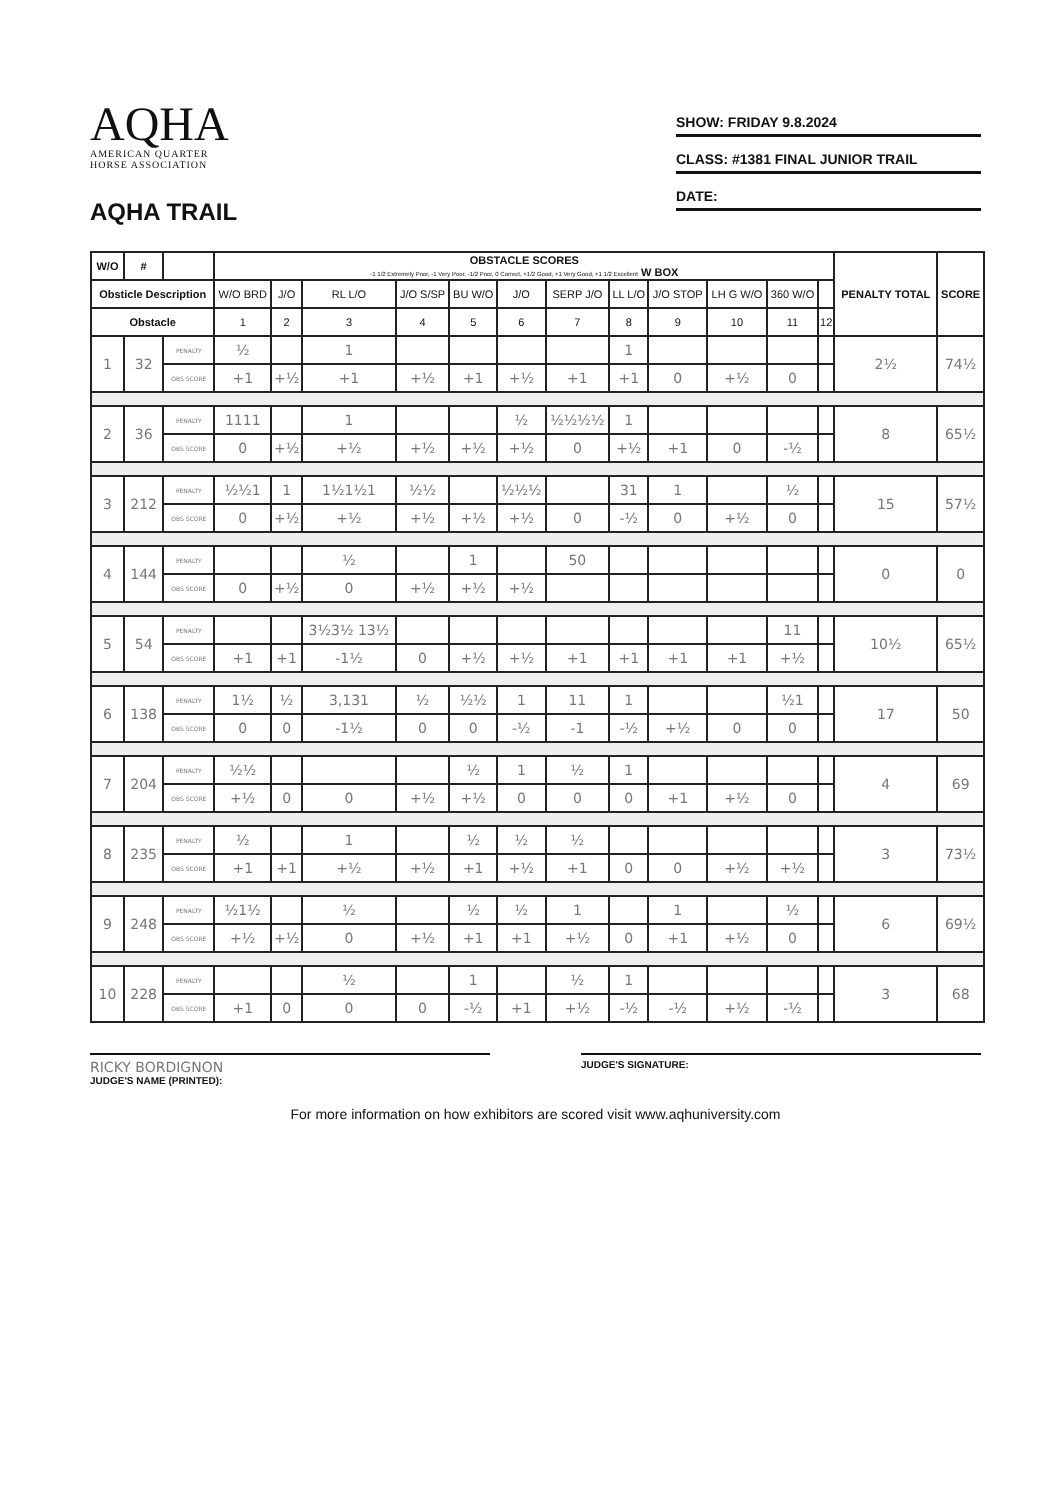AQHA
AMERICAN QUARTER
HORSE ASSOCIATION
AQHA TRAIL
SHOW: FRIDAY 9.8.2024
CLASS: #1381 FINAL JUNIOR TRAIL
DATE:
| W/O | # | | OBSTACLE SCORES -1 1/2 Extremely Poor, -1 Very Poor, -1/2 Poor, 0 Correct, +1/2 Good, +1 Very Good, +1 1/2 Excellent W BOX | | | | | | | | | | | | PENALTY TOTAL | SCORE |
| --- | --- | --- | --- | --- | --- | --- | --- | --- | --- | --- | --- | --- | --- | --- | --- | --- |
| Obsticle Description | | | W/O BRD | J/O | RL L/O | J/O S/SP | BU W/O | J/O | SERP J/O | LL L/O | J/O STOP | LH G W/O | 360 W/O | | | |
| Obstacle | | | 1 | 2 | 3 | 4 | 5 | 6 | 7 | 8 | 9 | 10 | 11 | 12 | | |
| 1 | 32 | PENALTY | ½ | | 1 | | | | | 1 | | | | | 2½ | 74½ |
| | | OBS SCORE | +1 | +½ | +1 | +½ | +1 | +½ | +1 | +1 | 0 | +½ | 0 | | | |
| 2 | 36 | PENALTY | 1111 | | 1 | | | ½ | ½½½½ | 1 | | | | | 8 | 65½ |
| | | OBS SCORE | 0 | +½ | +½ | +½ | +½ | +½ | 0 | +½ | +1 | 0 | -½ | | | |
| 3 | 212 | PENALTY | ½½1 | 1 | 1½1½1 | ½½ | | ½½½ | | 31 | 1 | | ½ | | 15 | 57½ |
| | | OBS SCORE | 0 | +½ | +½ | +½ | +½ | +½ | 0 | -½ | 0 | +½ | 0 | | | |
| 4 | 144 | PENALTY | | | ½ | | 1 | | 50 | | | | | | 0 | 0 |
| | | OBS SCORE | 0 | +½ | 0 | +½ | +½ | +½ | | | | | | | | |
| 5 | 54 | PENALTY | | | 3½3½ 13½ | | | | | | | | 11 | | 10½ | 65½ |
| | | OBS SCORE | +1 | +1 | -1½ | 0 | +½ | +½ | +1 | +1 | +1 | +1 | +½ | | | |
| 6 | 138 | PENALTY | 1½ | ½ | 3,131 | ½ | ½½ | 1 | 11 | 1 | | | ½1 | | 17 | 50 |
| | | OBS SCORE | 0 | 0 | -1½ | 0 | 0 | -½ | -1 | -½ | +½ | 0 | 0 | | | |
| 7 | 204 | PENALTY | ½½ | | | | ½ | 1 | ½ | 1 | | | | | 4 | 69 |
| | | OBS SCORE | +½ | 0 | 0 | +½ | +½ | 0 | 0 | 0 | +1 | +½ | 0 | | | |
| 8 | 235 | PENALTY | ½ | | 1 | | ½ | ½ | ½ | | | | | | 3 | 73½ |
| | | OBS SCORE | +1 | +1 | +½ | +½ | +1 | +½ | +1 | 0 | 0 | +½ | +½ | | | |
| 9 | 248 | PENALTY | ½1½ | | ½ | | ½ | ½ | 1 | | 1 | | ½ | | 6 | 69½ |
| | | OBS SCORE | +½ | +½ | 0 | +½ | +1 | +1 | +½ | 0 | +1 | +½ | 0 | | | |
| 10 | 228 | PENALTY | | | ½ | | 1 | | ½ | 1 | | | | | 3 | 68 |
| | | OBS SCORE | +1 | 0 | 0 | 0 | -½ | +1 | +½ | -½ | -½ | +½ | -½ | | | |
RICKY BORDIGNON
JUDGE'S NAME (PRINTED):
JUDGE'S SIGNATURE:
For more information on how exhibitors are scored visit www.aqhuniversity.com